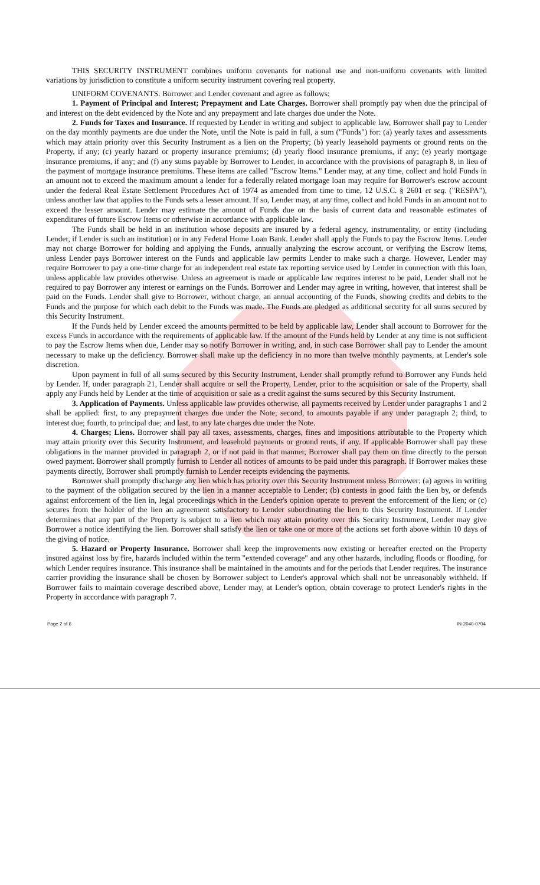THIS SECURITY INSTRUMENT combines uniform covenants for national use and non-uniform covenants with limited variations by jurisdiction to constitute a uniform security instrument covering real property.
UNIFORM COVENANTS. Borrower and Lender covenant and agree as follows:
1. Payment of Principal and Interest; Prepayment and Late Charges. Borrower shall promptly pay when due the principal of and interest on the debt evidenced by the Note and any prepayment and late charges due under the Note.
2. Funds for Taxes and Insurance. If requested by Lender in writing and subject to applicable law, Borrower shall pay to Lender on the day monthly payments are due under the Note, until the Note is paid in full, a sum ("Funds") for: (a) yearly taxes and assessments which may attain priority over this Security Instrument as a lien on the Property; (b) yearly leasehold payments or ground rents on the Property, if any; (c) yearly hazard or property insurance premiums; (d) yearly flood insurance premiums, if any; (e) yearly mortgage insurance premiums, if any; and (f) any sums payable by Borrower to Lender, in accordance with the provisions of paragraph 8, in lieu of the payment of mortgage insurance premiums. These items are called "Escrow Items." Lender may, at any time, collect and hold Funds in an amount not to exceed the maximum amount a lender for a federally related mortgage loan may require for Borrower's escrow account under the federal Real Estate Settlement Procedures Act of 1974 as amended from time to time, 12 U.S.C. § 2601 et seq. ("RESPA"), unless another law that applies to the Funds sets a lesser amount. If so, Lender may, at any time, collect and hold Funds in an amount not to exceed the lesser amount. Lender may estimate the amount of Funds due on the basis of current data and reasonable estimates of expenditures of future Escrow Items or otherwise in accordance with applicable law.
The Funds shall be held in an institution whose deposits are insured by a federal agency, instrumentality, or entity (including Lender, if Lender is such an institution) or in any Federal Home Loan Bank. Lender shall apply the Funds to pay the Escrow Items. Lender may not charge Borrower for holding and applying the Funds, annually analyzing the escrow account, or verifying the Escrow Items, unless Lender pays Borrower interest on the Funds and applicable law permits Lender to make such a charge. However, Lender may require Borrower to pay a one-time charge for an independent real estate tax reporting service used by Lender in connection with this loan, unless applicable law provides otherwise. Unless an agreement is made or applicable law requires interest to be paid, Lender shall not be required to pay Borrower any interest or earnings on the Funds. Borrower and Lender may agree in writing, however, that interest shall be paid on the Funds. Lender shall give to Borrower, without charge, an annual accounting of the Funds, showing credits and debits to the Funds and the purpose for which each debit to the Funds was made. The Funds are pledged as additional security for all sums secured by this Security Instrument.
If the Funds held by Lender exceed the amounts permitted to be held by applicable law, Lender shall account to Borrower for the excess Funds in accordance with the requirements of applicable law. If the amount of the Funds held by Lender at any time is not sufficient to pay the Escrow Items when due, Lender may so notify Borrower in writing, and, in such case Borrower shall pay to Lender the amount necessary to make up the deficiency. Borrower shall make up the deficiency in no more than twelve monthly payments, at Lender's sole discretion.
Upon payment in full of all sums secured by this Security Instrument, Lender shall promptly refund to Borrower any Funds held by Lender. If, under paragraph 21, Lender shall acquire or sell the Property, Lender, prior to the acquisition or sale of the Property, shall apply any Funds held by Lender at the time of acquisition or sale as a credit against the sums secured by this Security Instrument.
3. Application of Payments. Unless applicable law provides otherwise, all payments received by Lender under paragraphs 1 and 2 shall be applied: first, to any prepayment charges due under the Note; second, to amounts payable if any under paragraph 2; third, to interest due; fourth, to principal due; and last, to any late charges due under the Note.
4. Charges; Liens. Borrower shall pay all taxes, assessments, charges, fines and impositions attributable to the Property which may attain priority over this Security Instrument, and leasehold payments or ground rents, if any. If applicable Borrower shall pay these obligations in the manner provided in paragraph 2, or if not paid in that manner, Borrower shall pay them on time directly to the person owed payment. Borrower shall promptly furnish to Lender all notices of amounts to be paid under this paragraph. If Borrower makes these payments directly, Borrower shall promptly furnish to Lender receipts evidencing the payments.
Borrower shall promptly discharge any lien which has priority over this Security Instrument unless Borrower: (a) agrees in writing to the payment of the obligation secured by the lien in a manner acceptable to Lender; (b) contests in good faith the lien by, or defends against enforcement of the lien in, legal proceedings which in the Lender's opinion operate to prevent the enforcement of the lien; or (c) secures from the holder of the lien an agreement satisfactory to Lender subordinating the lien to this Security Instrument. If Lender determines that any part of the Property is subject to a lien which may attain priority over this Security Instrument, Lender may give Borrower a notice identifying the lien. Borrower shall satisfy the lien or take one or more of the actions set forth above within 10 days of the giving of notice.
5. Hazard or Property Insurance. Borrower shall keep the improvements now existing or hereafter erected on the Property insured against loss by fire, hazards included within the term "extended coverage" and any other hazards, including floods or flooding, for which Lender requires insurance. This insurance shall be maintained in the amounts and for the periods that Lender requires. The insurance carrier providing the insurance shall be chosen by Borrower subject to Lender's approval which shall not be unreasonably withheld. If Borrower fails to maintain coverage described above, Lender may, at Lender's option, obtain coverage to protect Lender's rights in the Property in accordance with paragraph 7.
Page 2 of 6 IN-2040-0704